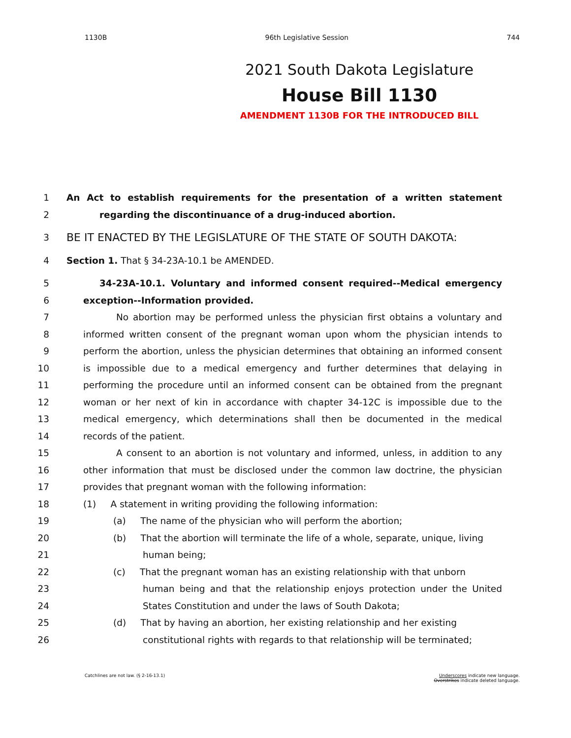1130B 96th Legislative Session 744
2021 South Dakota Legislature
House Bill 1130
AMENDMENT 1130B FOR THE INTRODUCED BILL
1 An Act to establish requirements for the presentation of a written statement
2 regarding the discontinuance of a drug-induced abortion.
3 BE IT ENACTED BY THE LEGISLATURE OF THE STATE OF SOUTH DAKOTA:
4 Section 1. That § 34-23A-10.1 be AMENDED.
5 34-23A-10.1. Voluntary and informed consent required--Medical emergency
6 exception--Information provided.
7 No abortion may be performed unless the physician first obtains a voluntary and
8 informed written consent of the pregnant woman upon whom the physician intends to
9 perform the abortion, unless the physician determines that obtaining an informed consent
10 is impossible due to a medical emergency and further determines that delaying in
11 performing the procedure until an informed consent can be obtained from the pregnant
12 woman or her next of kin in accordance with chapter 34-12C is impossible due to the
13 medical emergency, which determinations shall then be documented in the medical
14 records of the patient.
15 A consent to an abortion is not voluntary and informed, unless, in addition to any
16 other information that must be disclosed under the common law doctrine, the physician
17 provides that pregnant woman with the following information:
18 (1) A statement in writing providing the following information:
19 (a) The name of the physician who will perform the abortion;
20 (b) That the abortion will terminate the life of a whole, separate, unique, living
21 human being;
22 (c) That the pregnant woman has an existing relationship with that unborn
23 human being and that the relationship enjoys protection under the United
24 States Constitution and under the laws of South Dakota;
25 (d) That by having an abortion, her existing relationship and her existing
26 constitutional rights with regards to that relationship will be terminated;
Catchlines are not law. (§ 2-16-13.1) Underscores indicate new language.
Overstrikes indicate deleted language.